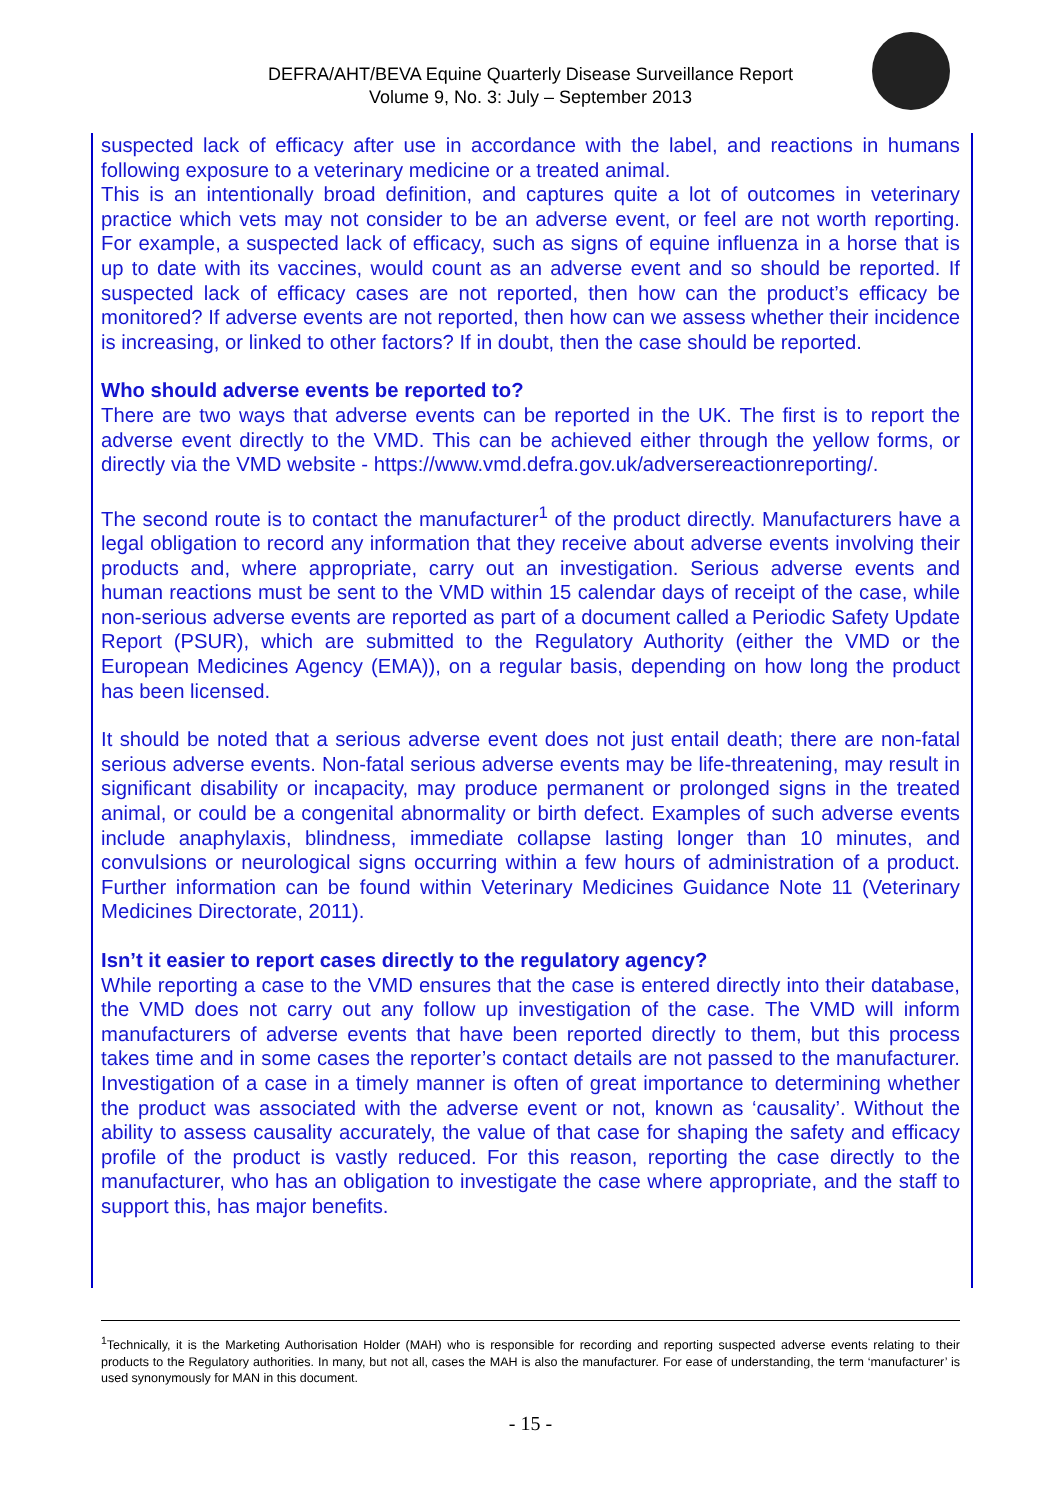DEFRA/AHT/BEVA Equine Quarterly Disease Surveillance Report
Volume 9, No. 3: July – September 2013
suspected lack of efficacy after use in accordance with the label, and reactions in humans following exposure to a veterinary medicine or a treated animal.
This is an intentionally broad definition, and captures quite a lot of outcomes in veterinary practice which vets may not consider to be an adverse event, or feel are not worth reporting. For example, a suspected lack of efficacy, such as signs of equine influenza in a horse that is up to date with its vaccines, would count as an adverse event and so should be reported. If suspected lack of efficacy cases are not reported, then how can the product’s efficacy be monitored? If adverse events are not reported, then how can we assess whether their incidence is increasing, or linked to other factors? If in doubt, then the case should be reported.
Who should adverse events be reported to?
There are two ways that adverse events can be reported in the UK. The first is to report the adverse event directly to the VMD. This can be achieved either through the yellow forms, or directly via the VMD website - https://www.vmd.defra.gov.uk/adversereactionreporting/.
The second route is to contact the manufacturer<sup>1</sup> of the product directly. Manufacturers have a legal obligation to record any information that they receive about adverse events involving their products and, where appropriate, carry out an investigation. Serious adverse events and human reactions must be sent to the VMD within 15 calendar days of receipt of the case, while non-serious adverse events are reported as part of a document called a Periodic Safety Update Report (PSUR), which are submitted to the Regulatory Authority (either the VMD or the European Medicines Agency (EMA)), on a regular basis, depending on how long the product has been licensed.
It should be noted that a serious adverse event does not just entail death; there are non-fatal serious adverse events. Non-fatal serious adverse events may be life-threatening, may result in significant disability or incapacity, may produce permanent or prolonged signs in the treated animal, or could be a congenital abnormality or birth defect. Examples of such adverse events include anaphylaxis, blindness, immediate collapse lasting longer than 10 minutes, and convulsions or neurological signs occurring within a few hours of administration of a product. Further information can be found within Veterinary Medicines Guidance Note 11 (Veterinary Medicines Directorate, 2011).
Isn’t it easier to report cases directly to the regulatory agency?
While reporting a case to the VMD ensures that the case is entered directly into their database, the VMD does not carry out any follow up investigation of the case. The VMD will inform manufacturers of adverse events that have been reported directly to them, but this process takes time and in some cases the reporter’s contact details are not passed to the manufacturer. Investigation of a case in a timely manner is often of great importance to determining whether the product was associated with the adverse event or not, known as ‘causality’. Without the ability to assess causality accurately, the value of that case for shaping the safety and efficacy profile of the product is vastly reduced. For this reason, reporting the case directly to the manufacturer, who has an obligation to investigate the case where appropriate, and the staff to support this, has major benefits.
<sup>1</sup> Technically, it is the Marketing Authorisation Holder (MAH) who is responsible for recording and reporting suspected adverse events relating to their products to the Regulatory authorities. In many, but not all, cases the MAH is also the manufacturer. For ease of understanding, the term ‘manufacturer’ is used synonymously for MAN in this document.
- 15 -